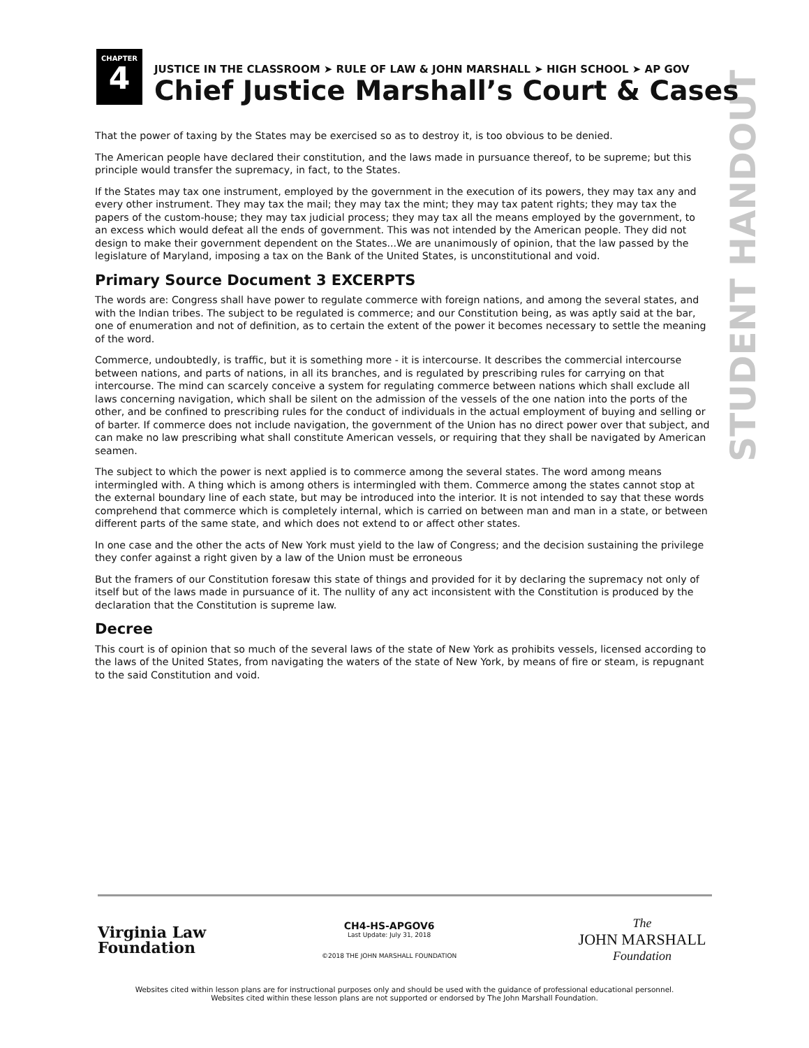STUDENT HANDOUT
CHAPTER
4
JUSTICE IN THE CLASSROOM ➤ RULE OF LAW & JOHN MARSHALL ➤ HIGH SCHOOL ➤ AP GOV
Chief Justice Marshall’s Court & Cases
That the power of taxing by the States may be exercised so as to destroy it, is too obvious to be denied.
The American people have declared their constitution, and the laws made in pursuance thereof, to be supreme; but this principle would transfer the supremacy, in fact, to the States.
If the States may tax one instrument, employed by the government in the execution of its powers, they may tax any and every other instrument. They may tax the mail; they may tax the mint; they may tax patent rights; they may tax the papers of the custom-house; they may tax judicial process; they may tax all the means employed by the government, to an excess which would defeat all the ends of government. This was not intended by the American people. They did not design to make their government dependent on the States...We are unanimously of opinion, that the law passed by the legislature of Maryland, imposing a tax on the Bank of the United States, is unconstitutional and void.
Primary Source Document 3 EXCERPTS
The words are: Congress shall have power to regulate commerce with foreign nations, and among the several states, and with the Indian tribes. The subject to be regulated is commerce; and our Constitution being, as was aptly said at the bar, one of enumeration and not of definition, as to certain the extent of the power it becomes necessary to settle the meaning of the word.
Commerce, undoubtedly, is traffic, but it is something more - it is intercourse. It describes the commercial intercourse between nations, and parts of nations, in all its branches, and is regulated by prescribing rules for carrying on that intercourse. The mind can scarcely conceive a system for regulating commerce between nations which shall exclude all laws concerning navigation, which shall be silent on the admission of the vessels of the one nation into the ports of the other, and be confined to prescribing rules for the conduct of individuals in the actual employment of buying and selling or of barter. If commerce does not include navigation, the government of the Union has no direct power over that subject, and can make no law prescribing what shall constitute American vessels, or requiring that they shall be navigated by American seamen.
The subject to which the power is next applied is to commerce among the several states. The word among means intermingled with. A thing which is among others is intermingled with them. Commerce among the states cannot stop at the external boundary line of each state, but may be introduced into the interior. It is not intended to say that these words comprehend that commerce which is completely internal, which is carried on between man and man in a state, or between different parts of the same state, and which does not extend to or affect other states.
In one case and the other the acts of New York must yield to the law of Congress; and the decision sustaining the privilege they confer against a right given by a law of the Union must be erroneous
But the framers of our Constitution foresaw this state of things and provided for it by declaring the supremacy not only of itself but of the laws made in pursuance of it. The nullity of any act inconsistent with the Constitution is produced by the declaration that the Constitution is supreme law.
Decree
This court is of opinion that so much of the several laws of the state of New York as prohibits vessels, licensed according to the laws of the United States, from navigating the waters of the state of New York, by means of fire or steam, is repugnant to the said Constitution and void.
Virginia Law
Foundation
CH4-HS-APGOV6
Last Update: July 31, 2018
©2018 THE JOHN MARSHALL FOUNDATION
The
JOHN MARSHALL
Foundation
Websites cited within lesson plans are for instructional purposes only and should be used with the guidance of professional educational personnel.
Websites cited within these lesson plans are not supported or endorsed by The John Marshall Foundation.